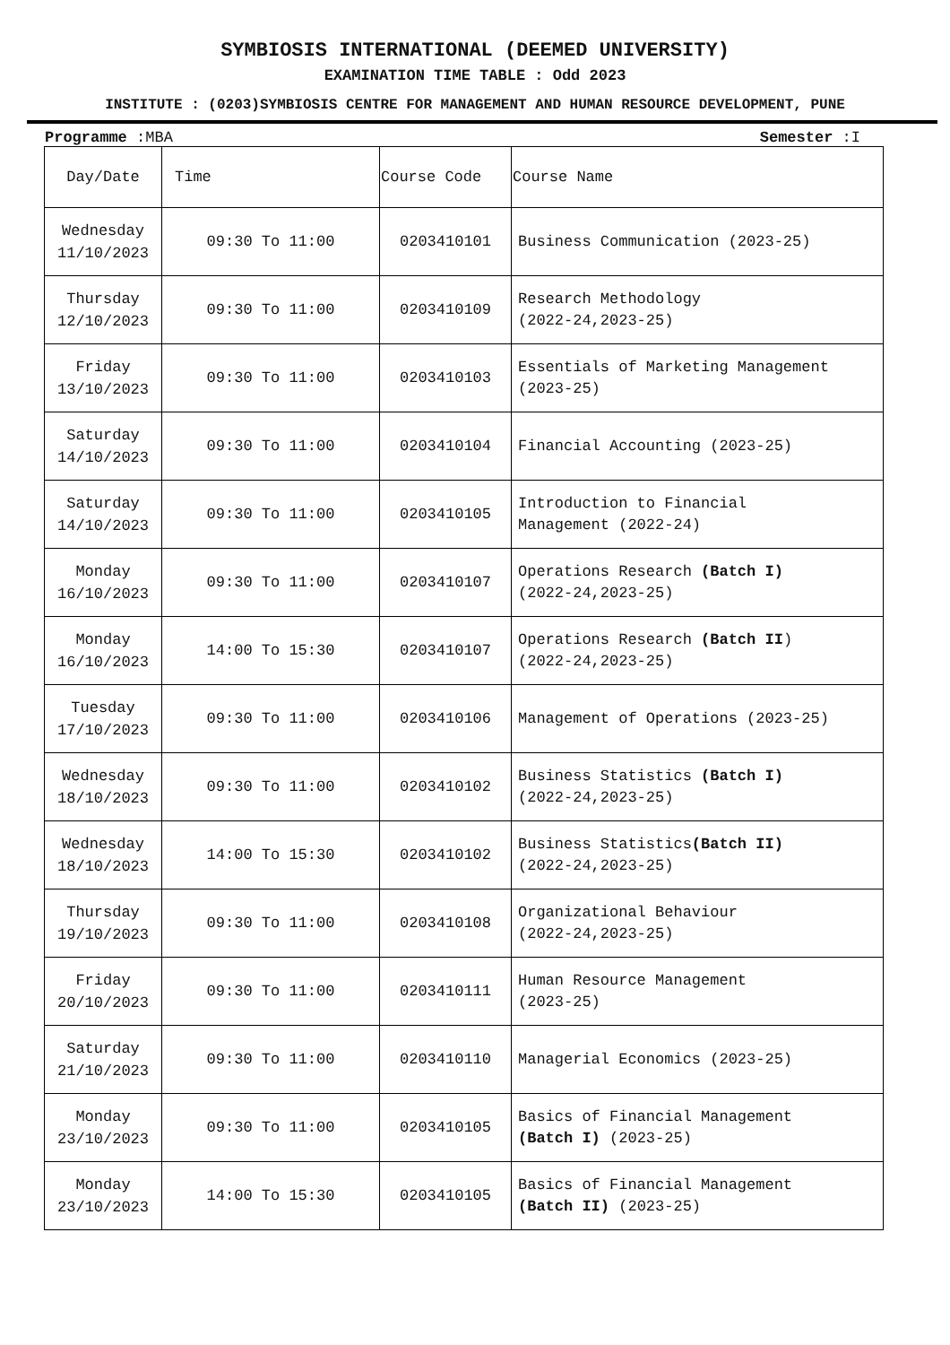SYMBIOSIS INTERNATIONAL (DEEMED UNIVERSITY)
EXAMINATION TIME TABLE : Odd 2023
INSTITUTE : (0203)SYMBIOSIS CENTRE FOR MANAGEMENT AND HUMAN RESOURCE DEVELOPMENT, PUNE
Programme :MBA Semester :I
| Day/Date | Time | Course Code | Course Name |
| --- | --- | --- | --- |
| Wednesday 11/10/2023 | 09:30 To 11:00 | 0203410101 | Business Communication (2023-25) |
| Thursday 12/10/2023 | 09:30 To 11:00 | 0203410109 | Research Methodology (2022-24,2023-25) |
| Friday 13/10/2023 | 09:30 To 11:00 | 0203410103 | Essentials of Marketing Management (2023-25) |
| Saturday 14/10/2023 | 09:30 To 11:00 | 0203410104 | Financial Accounting (2023-25) |
| Saturday 14/10/2023 | 09:30 To 11:00 | 0203410105 | Introduction to Financial Management (2022-24) |
| Monday 16/10/2023 | 09:30 To 11:00 | 0203410107 | Operations Research (Batch I) (2022-24,2023-25) |
| Monday 16/10/2023 | 14:00 To 15:30 | 0203410107 | Operations Research (Batch II ) (2022-24,2023-25) |
| Tuesday 17/10/2023 | 09:30 To 11:00 | 0203410106 | Management of Operations (2023-25) |
| Wednesday 18/10/2023 | 09:30 To 11:00 | 0203410102 | Business Statistics (Batch I) (2022-24,2023-25) |
| Wednesday 18/10/2023 | 14:00 To 15:30 | 0203410102 | Business Statistics (Batch II) (2022-24,2023-25) |
| Thursday 19/10/2023 | 09:30 To 11:00 | 0203410108 | Organizational Behaviour (2022-24,2023-25) |
| Friday 20/10/2023 | 09:30 To 11:00 | 0203410111 | Human Resource Management (2023-25) |
| Saturday 21/10/2023 | 09:30 To 11:00 | 0203410110 | Managerial Economics (2023-25) |
| Monday 23/10/2023 | 09:30 To 11:00 | 0203410105 | Basics of Financial Management (Batch I) (2023-25) |
| Monday 23/10/2023 | 14:00 To 15:30 | 0203410105 | Basics of Financial Management (Batch II) (2023-25) |